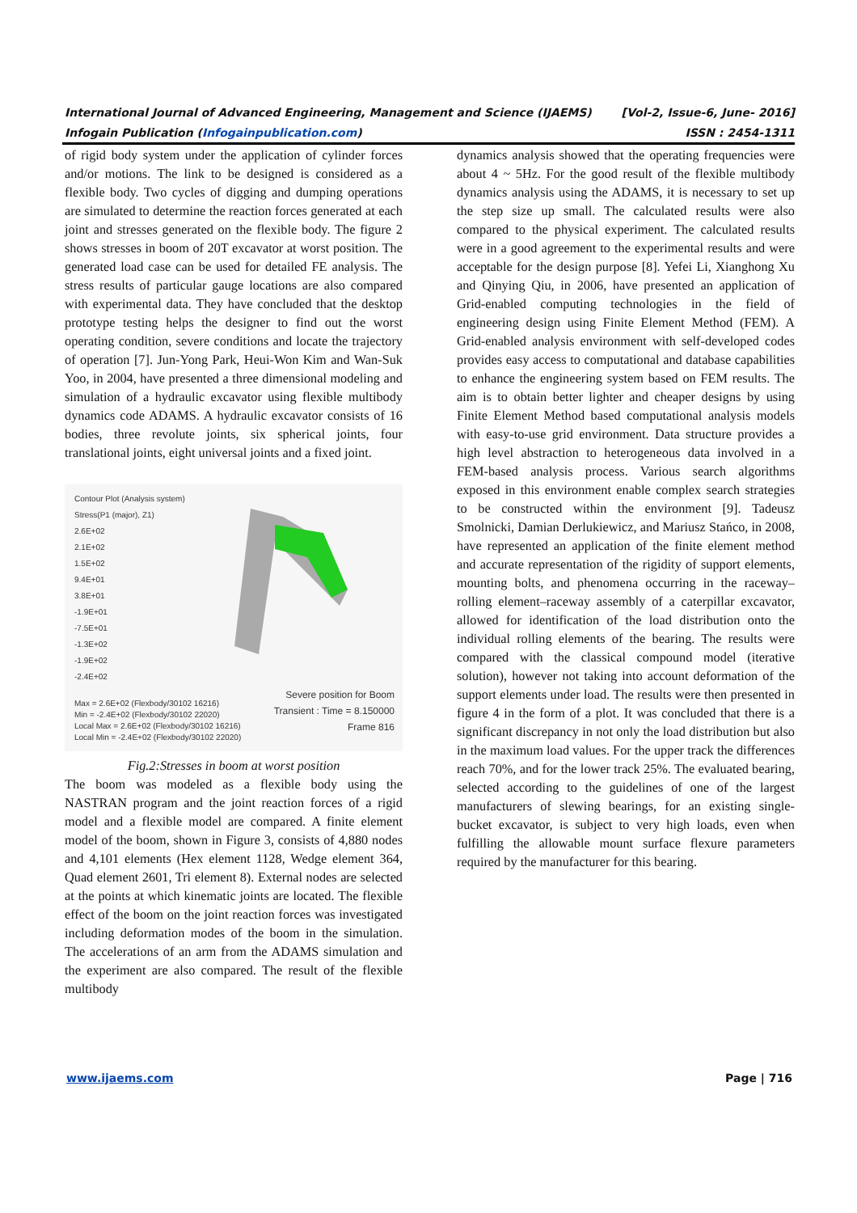International Journal of Advanced Engineering, Management and Science (IJAEMS) [Vol-2, Issue-6, June- 2016]
Infogain Publication (Infogainpublication.com) ISSN : 2454-1311
of rigid body system under the application of cylinder forces and/or motions. The link to be designed is considered as a flexible body. Two cycles of digging and dumping operations are simulated to determine the reaction forces generated at each joint and stresses generated on the flexible body. The figure 2 shows stresses in boom of 20T excavator at worst position. The generated load case can be used for detailed FE analysis. The stress results of particular gauge locations are also compared with experimental data. They have concluded that the desktop prototype testing helps the designer to find out the worst operating condition, severe conditions and locate the trajectory of operation [7]. Jun-Yong Park, Heui-Won Kim and Wan-Suk Yoo, in 2004, have presented a three dimensional modeling and simulation of a hydraulic excavator using flexible multibody dynamics code ADAMS. A hydraulic excavator consists of 16 bodies, three revolute joints, six spherical joints, four translational joints, eight universal joints and a fixed joint.
Contour Plot (Analysis system)
Stress(P1 (major), Z1)
2.6E+02
2.1E+02
1.5E+02
9.4E+01
3.8E+01
-1.9E+01
-7.5E+01
-1.3E+02
-1.9E+02
-2.4E+02
Max = 2.6E+02 (Flexbody/30102 16216)
Min = -2.4E+02 (Flexbody/30102 22020)
Local Max = 2.6E+02 (Flexbody/30102 16216)
Local Min = -2.4E+02 (Flexbody/30102 22020)
Severe position for Boom
Transient : Time = 8.150000
Frame 816
Fig.2:Stresses in boom at worst position
The boom was modeled as a flexible body using the NASTRAN program and the joint reaction forces of a rigid model and a flexible model are compared. A finite element model of the boom, shown in Figure 3, consists of 4,880 nodes and 4,101 elements (Hex element 1128, Wedge element 364, Quad element 2601, Tri element 8). External nodes are selected at the points at which kinematic joints are located. The flexible effect of the boom on the joint reaction forces was investigated including deformation modes of the boom in the simulation. The accelerations of an arm from the ADAMS simulation and the experiment are also compared. The result of the flexible multibody
dynamics analysis showed that the operating frequencies were about 4 ~ 5Hz. For the good result of the flexible multibody dynamics analysis using the ADAMS, it is necessary to set up the step size up small. The calculated results were also compared to the physical experiment. The calculated results were in a good agreement to the experimental results and were acceptable for the design purpose [8]. Yefei Li, Xianghong Xu and Qinying Qiu, in 2006, have presented an application of Grid-enabled computing technologies in the field of engineering design using Finite Element Method (FEM). A Grid-enabled analysis environment with self-developed codes provides easy access to computational and database capabilities to enhance the engineering system based on FEM results. The aim is to obtain better lighter and cheaper designs by using Finite Element Method based computational analysis models with easy-to-use grid environment. Data structure provides a high level abstraction to heterogeneous data involved in a FEM-based analysis process. Various search algorithms exposed in this environment enable complex search strategies to be constructed within the environment [9]. Tadeusz Smolnicki, Damian Derlukiewicz, and Mariusz Stańco, in 2008, have represented an application of the finite element method and accurate representation of the rigidity of support elements, mounting bolts, and phenomena occurring in the raceway–rolling element–raceway assembly of a caterpillar excavator, allowed for identification of the load distribution onto the individual rolling elements of the bearing. The results were compared with the classical compound model (iterative solution), however not taking into account deformation of the support elements under load. The results were then presented in figure 4 in the form of a plot. It was concluded that there is a significant discrepancy in not only the load distribution but also in the maximum load values. For the upper track the differences reach 70%, and for the lower track 25%. The evaluated bearing, selected according to the guidelines of one of the largest manufacturers of slewing bearings, for an existing single-bucket excavator, is subject to very high loads, even when fulfilling the allowable mount surface flexure parameters required by the manufacturer for this bearing.
www.ijaems.com Page | 716